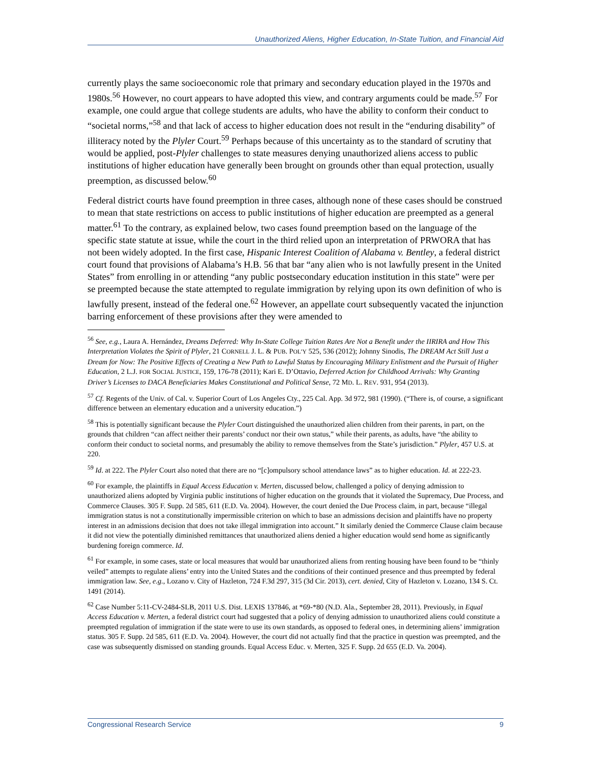Unauthorized Aliens, Higher Education, In-State Tuition, and Financial Aid
currently plays the same socioeconomic role that primary and secondary education played in the 1970s and 1980s.<sup>56</sup> However, no court appears to have adopted this view, and contrary arguments could be made.<sup>57</sup> For example, one could argue that college students are adults, who have the ability to conform their conduct to “societal norms,”<sup>58</sup> and that lack of access to higher education does not result in the “enduring disability” of illiteracy noted by the Plyler Court.<sup>59</sup> Perhaps because of this uncertainty as to the standard of scrutiny that would be applied, post-Plyler challenges to state measures denying unauthorized aliens access to public institutions of higher education have generally been brought on grounds other than equal protection, usually preemption, as discussed below.<sup>60</sup>
Federal district courts have found preemption in three cases, although none of these cases should be construed to mean that state restrictions on access to public institutions of higher education are preempted as a general matter.<sup>61</sup> To the contrary, as explained below, two cases found preemption based on the language of the specific state statute at issue, while the court in the third relied upon an interpretation of PRWORA that has not been widely adopted. In the first case, Hispanic Interest Coalition of Alabama v. Bentley, a federal district court found that provisions of Alabama’s H.B. 56 that bar “any alien who is not lawfully present in the United States” from enrolling in or attending “any public postsecondary education institution in this state” were per se preempted because the state attempted to regulate immigration by relying upon its own definition of who is lawfully present, instead of the federal one.<sup>62</sup> However, an appellate court subsequently vacated the injunction barring enforcement of these provisions after they were amended to
<sup>56</sup> See, e.g., Laura A. Hernández, Dreams Deferred: Why In-State College Tuition Rates Are Not a Benefit under the IIRIRA and How This Interpretation Violates the Spirit of Plyler, 21 CORNELL J. L. & PUB. POL’Y 525, 536 (2012); Johnny Sinodis, The DREAM Act Still Just a Dream for Now: The Positive Effects of Creating a New Path to Lawful Status by Encouraging Military Enlistment and the Pursuit of Higher Education, 2 L.J. FOR SOCIAL JUSTICE, 159, 176-78 (2011); Kari E. D’Ottavio, Deferred Action for Childhood Arrivals: Why Granting Driver’s Licenses to DACA Beneficiaries Makes Constitutional and Political Sense, 72 MD. L. REV. 931, 954 (2013).
<sup>57</sup> Cf. Regents of the Univ. of Cal. v. Superior Court of Los Angeles Cty., 225 Cal. App. 3d 972, 981 (1990). (“There is, of course, a significant difference between an elementary education and a university education.”)
<sup>58</sup> This is potentially significant because the Plyler Court distinguished the unauthorized alien children from their parents, in part, on the grounds that children “can affect neither their parents’ conduct nor their own status,” while their parents, as adults, have “the ability to conform their conduct to societal norms, and presumably the ability to remove themselves from the State’s jurisdiction.” Plyler, 457 U.S. at 220.
<sup>59</sup> Id. at 222. The Plyler Court also noted that there are no “[c]ompulsory school attendance laws” as to higher education. Id. at 222-23.
<sup>60</sup> For example, the plaintiffs in Equal Access Education v. Merten, discussed below, challenged a policy of denying admission to unauthorized aliens adopted by Virginia public institutions of higher education on the grounds that it violated the Supremacy, Due Process, and Commerce Clauses. 305 F. Supp. 2d 585, 611 (E.D. Va. 2004). However, the court denied the Due Process claim, in part, because “illegal immigration status is not a constitutionally impermissible criterion on which to base an admissions decision and plaintiffs have no property interest in an admissions decision that does not take illegal immigration into account.” It similarly denied the Commerce Clause claim because it did not view the potentially diminished remittances that unauthorized aliens denied a higher education would send home as significantly burdening foreign commerce. Id.
<sup>61</sup> For example, in some cases, state or local measures that would bar unauthorized aliens from renting housing have been found to be “thinly veiled” attempts to regulate aliens’ entry into the United States and the conditions of their continued presence and thus preempted by federal immigration law. See, e.g., Lozano v. City of Hazleton, 724 F.3d 297, 315 (3d Cir. 2013), cert. denied, City of Hazleton v. Lozano, 134 S. Ct. 1491 (2014).
<sup>62</sup> Case Number 5:11-CV-2484-SLB, 2011 U.S. Dist. LEXIS 137846, at *69-*80 (N.D. Ala., September 28, 2011). Previously, in Equal Access Education v. Merten, a federal district court had suggested that a policy of denying admission to unauthorized aliens could constitute a preempted regulation of immigration if the state were to use its own standards, as opposed to federal ones, in determining aliens’ immigration status. 305 F. Supp. 2d 585, 611 (E.D. Va. 2004). However, the court did not actually find that the practice in question was preempted, and the case was subsequently dismissed on standing grounds. Equal Access Educ. v. Merten, 325 F. Supp. 2d 655 (E.D. Va. 2004).
Congressional Research Service 9